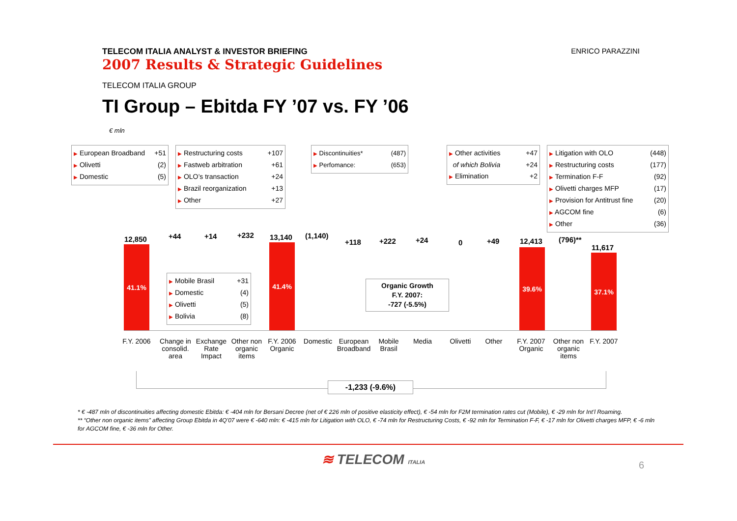TELECOM ITALIA ANALYST & INVESTOR BRIEFING
2007 Results & Strategic Guidelines
ENRICO PARAZZINI
TELECOM ITALIA GROUP
TI Group – Ebitda FY ’07 vs. FY ’06
€ mln
▶ European Broadband +51
▶ Olivetti (2)
▶ Domestic (5)
▶ Restructuring costs +107
▶ Fastweb arbitration +61
▶ OLO’s transaction +24
▶ Brazil reorganization +13
▶ Other +27
▶ Discontinuities* (487)
▶ Perfomance: (653)
▶ Other activities +47
of which Bolivia +24
▶ Elimination +2
▶ Litigation with OLO (448)
▶ Restructuring costs (177)
▶ Termination F-F (92)
▶ Olivetti charges MFP (17)
▶ Provision for Antitrust fine (20)
▶ AGCOM fine (6)
▶ Other (36)
12,850 +44 +14 +232 13,140 (1,140)
+118 +222 +24 0 +49 12,413 (796)**
11,617
41.1% 41.4%
39.6%
37.1%
▶ Mobile Brasil +31
▶ Domestic (4)
▶ Olivetti (5)
▶ Bolivia (8)
Organic Growth
F.Y. 2007:
-727 (-5.5%)
F.Y. 2006
Change in consolid. area
Exchange Rate Impact
Other non organic items
F.Y. 2006 Organic
Domestic
European Broadband
Mobile Brasil
Media Olivetti Other
F.Y. 2007 Organic
Other non organic items
F.Y. 2007
-1,233 (-9.6%)
* € -487 mln of discontinuities affecting domestic Ebitda: € -404 mln for Bersani Decree (net of € 226 mln of positive elasticity effect), € -54 mln for F2M termination rates cut (Mobile), € -29 mln for Int’l Roaming.
** “Other non organic items” affecting Group Ebitda in 4Q’07 were € -640 mln: € -415 mln for Litigation with OLO, € -74 mln for Restructuring Costs, € -92 mln for Termination F-F, € -17 mln for Olivetti charges MFP, € -6 mln for AGCOM fine, € -36 mln for Other.
≋ TELECOM ITALIA 6